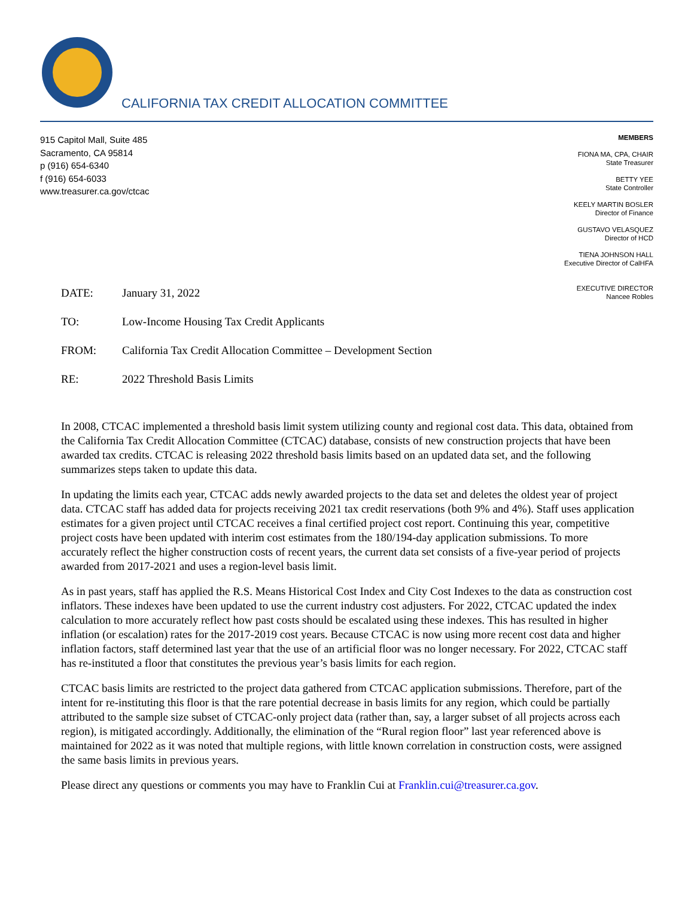CALIFORNIA TAX CREDIT ALLOCATION COMMITTEE
915 Capitol Mall, Suite 485
Sacramento, CA 95814
p (916) 654-6340
f (916) 654-6033
www.treasurer.ca.gov/ctcac
MEMBERS
FIONA MA, CPA, CHAIR
State Treasurer
BETTY YEE
State Controller
KEELY MARTIN BOSLER
Director of Finance
GUSTAVO VELASQUEZ
Director of HCD
TIENA JOHNSON HALL
Executive Director of CalHFA
EXECUTIVE DIRECTOR
Nancee Robles
DATE: January 31, 2022
TO: Low-Income Housing Tax Credit Applicants
FROM: California Tax Credit Allocation Committee – Development Section
RE: 2022 Threshold Basis Limits
In 2008, CTCAC implemented a threshold basis limit system utilizing county and regional cost data. This data, obtained from the California Tax Credit Allocation Committee (CTCAC) database, consists of new construction projects that have been awarded tax credits. CTCAC is releasing 2022 threshold basis limits based on an updated data set, and the following summarizes steps taken to update this data.
In updating the limits each year, CTCAC adds newly awarded projects to the data set and deletes the oldest year of project data. CTCAC staff has added data for projects receiving 2021 tax credit reservations (both 9% and 4%). Staff uses application estimates for a given project until CTCAC receives a final certified project cost report. Continuing this year, competitive project costs have been updated with interim cost estimates from the 180/194-day application submissions. To more accurately reflect the higher construction costs of recent years, the current data set consists of a five-year period of projects awarded from 2017-2021 and uses a region-level basis limit.
As in past years, staff has applied the R.S. Means Historical Cost Index and City Cost Indexes to the data as construction cost inflators. These indexes have been updated to use the current industry cost adjusters. For 2022, CTCAC updated the index calculation to more accurately reflect how past costs should be escalated using these indexes. This has resulted in higher inflation (or escalation) rates for the 2017-2019 cost years. Because CTCAC is now using more recent cost data and higher inflation factors, staff determined last year that the use of an artificial floor was no longer necessary. For 2022, CTCAC staff has re-instituted a floor that constitutes the previous year’s basis limits for each region.
CTCAC basis limits are restricted to the project data gathered from CTCAC application submissions. Therefore, part of the intent for re-instituting this floor is that the rare potential decrease in basis limits for any region, which could be partially attributed to the sample size subset of CTCAC-only project data (rather than, say, a larger subset of all projects across each region), is mitigated accordingly. Additionally, the elimination of the “Rural region floor” last year referenced above is maintained for 2022 as it was noted that multiple regions, with little known correlation in construction costs, were assigned the same basis limits in previous years.
Please direct any questions or comments you may have to Franklin Cui at Franklin.cui@treasurer.ca.gov.